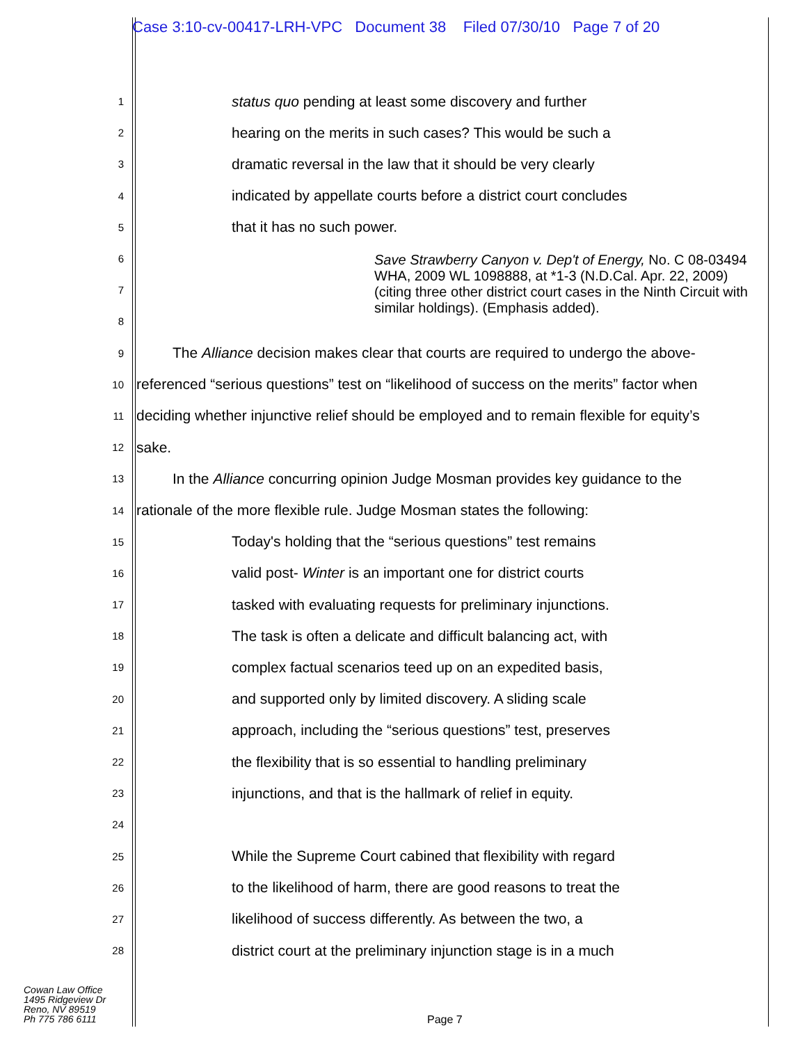Case 3:10-cv-00417-LRH-VPC Document 38 Filed 07/30/10 Page 7 of 20
1 status quo pending at least some discovery and further
2 hearing on the merits in such cases? This would be such a
3 dramatic reversal in the law that it should be very clearly
4 indicated by appellate courts before a district court concludes
5 that it has no such power.
6
7
8
9 The Alliance decision makes clear that courts are required to undergo the above-
10 referenced “serious questions” test on “likelihood of success on the merits” factor when
11 deciding whether injunctive relief should be employed and to remain flexible for equity’s
12 sake.
13 In the Alliance concurring opinion Judge Mosman provides key guidance to the
14 rationale of the more flexible rule. Judge Mosman states the following:
15 Today's holding that the “serious questions” test remains
16 valid post- Winter is an important one for district courts
17 tasked with evaluating requests for preliminary injunctions.
18 The task is often a delicate and difficult balancing act, with
19 complex factual scenarios teed up on an expedited basis,
20 and supported only by limited discovery. A sliding scale
21 approach, including the “serious questions” test, preserves
22 the flexibility that is so essential to handling preliminary
23 injunctions, and that is the hallmark of relief in equity.
24
25 While the Supreme Court cabined that flexibility with regard
26 to the likelihood of harm, there are good reasons to treat the
27 likelihood of success differently. As between the two, a
28 district court at the preliminary injunction stage is in a much
Save Strawberry Canyon v. Dep't of Energy, No. C 08-03494 WHA, 2009 WL 1098888, at *1-3 (N.D.Cal. Apr. 22, 2009) (citing three other district court cases in the Ninth Circuit with similar holdings). (Emphasis added).
Cowan Law Office
1495 Ridgeview Dr
Reno, NV 89519
Ph 775 786 6111
Page 7